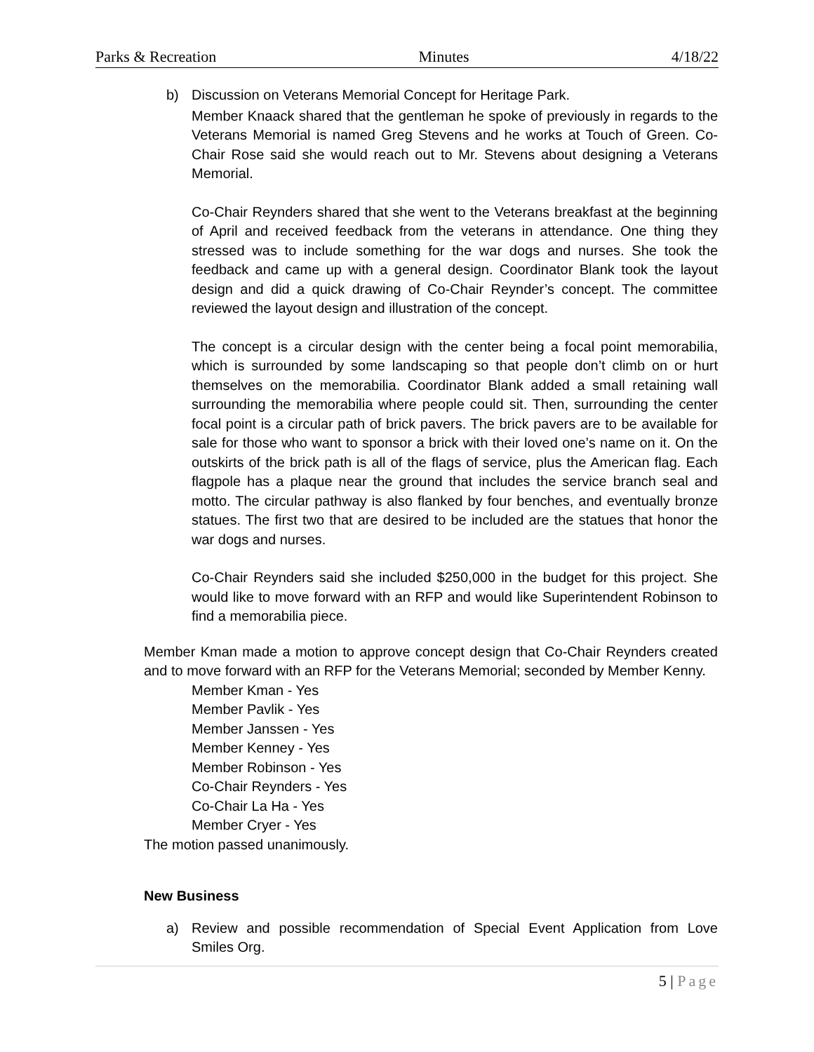Parks & Recreation Minutes 4/18/22
b) Discussion on Veterans Memorial Concept for Heritage Park.
Member Knaack shared that the gentleman he spoke of previously in regards to the Veterans Memorial is named Greg Stevens and he works at Touch of Green. Co-Chair Rose said she would reach out to Mr. Stevens about designing a Veterans Memorial.
Co-Chair Reynders shared that she went to the Veterans breakfast at the beginning of April and received feedback from the veterans in attendance. One thing they stressed was to include something for the war dogs and nurses. She took the feedback and came up with a general design. Coordinator Blank took the layout design and did a quick drawing of Co-Chair Reynder’s concept. The committee reviewed the layout design and illustration of the concept.
The concept is a circular design with the center being a focal point memorabilia, which is surrounded by some landscaping so that people don’t climb on or hurt themselves on the memorabilia. Coordinator Blank added a small retaining wall surrounding the memorabilia where people could sit. Then, surrounding the center focal point is a circular path of brick pavers. The brick pavers are to be available for sale for those who want to sponsor a brick with their loved one’s name on it. On the outskirts of the brick path is all of the flags of service, plus the American flag. Each flagpole has a plaque near the ground that includes the service branch seal and motto. The circular pathway is also flanked by four benches, and eventually bronze statues. The first two that are desired to be included are the statues that honor the war dogs and nurses.
Co-Chair Reynders said she included $250,000 in the budget for this project. She would like to move forward with an RFP and would like Superintendent Robinson to find a memorabilia piece.
Member Kman made a motion to approve concept design that Co-Chair Reynders created and to move forward with an RFP for the Veterans Memorial; seconded by Member Kenny.
Member Kman - Yes
Member Pavlik - Yes
Member Janssen - Yes
Member Kenney - Yes
Member Robinson - Yes
Co-Chair Reynders - Yes
Co-Chair La Ha - Yes
Member Cryer - Yes
The motion passed unanimously.
New Business
a) Review and possible recommendation of Special Event Application from Love Smiles Org.
5 | Page